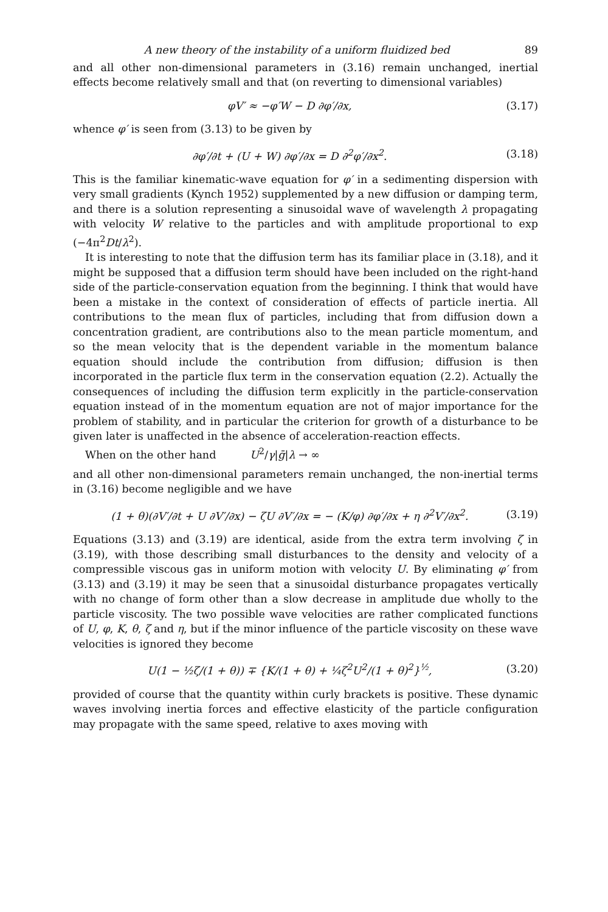A new theory of the instability of a uniform fluidized bed 89
and all other non-dimensional parameters in (3.16) remain unchanged, inertial effects become relatively small and that (on reverting to dimensional variables)
φV′ ≈ −φ′W − D ∂φ′/∂x, (3.17)
whence φ′ is seen from (3.13) to be given by
∂φ′/∂t + (U + W) ∂φ′/∂x = D ∂<sup>2</sup>φ′/∂x<sup>2</sup>. (3.18)
This is the familiar kinematic-wave equation for φ′ in a sedimenting dispersion with very small gradients (Kynch 1952) supplemented by a new diffusion or damping term, and there is a solution representing a sinusoidal wave of wavelength λ propagating with velocity W relative to the particles and with amplitude proportional to exp (−4π<sup>2</sup>Dt/λ<sup>2</sup>).
It is interesting to note that the diffusion term has its familiar place in (3.18), and it might be supposed that a diffusion term should have been included on the right-hand side of the particle-conservation equation from the beginning. I think that would have been a mistake in the context of consideration of effects of particle inertia. All contributions to the mean flux of particles, including that from diffusion down a concentration gradient, are contributions also to the mean particle momentum, and so the mean velocity that is the dependent variable in the momentum balance equation should include the contribution from diffusion; diffusion is then incorporated in the particle flux term in the conservation equation (2.2). Actually the consequences of including the diffusion term explicitly in the particle-conservation equation instead of in the momentum equation are not of major importance for the problem of stability, and in particular the criterion for growth of a disturbance to be given later is unaffected in the absence of acceleration-reaction effects.
When on the other hand U<sup>2</sup>/γ|ḡ|λ → ∞
and all other non-dimensional parameters remain unchanged, the non-inertial terms in (3.16) become negligible and we have
(1 + θ)(∂V′/∂t + U ∂V′/∂x) − ζU ∂V′/∂x = − (K/φ) ∂φ′/∂x + η ∂<sup>2</sup>V′/∂x<sup>2</sup>. (3.19)
Equations (3.13) and (3.19) are identical, aside from the extra term involving ζ in (3.19), with those describing small disturbances to the density and velocity of a compressible viscous gas in uniform motion with velocity U. By eliminating φ′ from (3.13) and (3.19) it may be seen that a sinusoidal disturbance propagates vertically with no change of form other than a slow decrease in amplitude due wholly to the particle viscosity. The two possible wave velocities are rather complicated functions of U, φ, K, θ, ζ and η, but if the minor influence of the particle viscosity on these wave velocities is ignored they become
U(1 − ½ζ/(1 + θ)) ∓ {K/(1 + θ) + ¼ζ<sup>2</sup>U<sup>2</sup>/(1 + θ)<sup>2</sup>}<sup>½</sup>, (3.20)
provided of course that the quantity within curly brackets is positive. These dynamic waves involving inertia forces and effective elasticity of the particle configuration may propagate with the same speed, relative to axes moving with